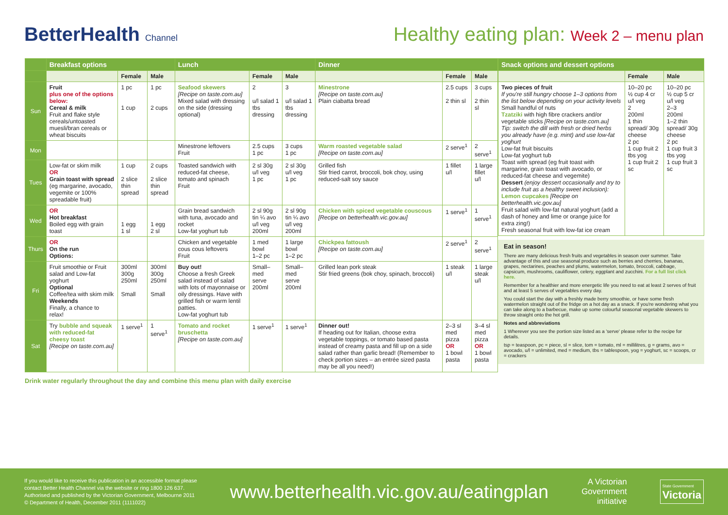BetterHealth Channel
Healthy eating plan: Week 2 – menu plan
| | Breakfast options | | | Lunch | | | Dinner | | |
| --- | --- | --- | --- | --- | --- | --- | --- | --- | --- |
| | | Female | Male | | Female | Male | | Female | Male |
| Sun | Fruit plus one of the options below: Cereal & milk Fruit and flake style cereals/untoasted muesli/bran cereals or wheat biscuits | 1 pc 1 cup | 1 pc 2 cups | Seafood skewers [Recipe on taste.com.au] Mixed salad with dressing on the side (dressing optional) | 2 u/l salad 1 tbs dressing | 3 u/l salad 1 tbs dressing | Minestrone [Recipe on taste.com.au] Plain ciabatta bread | 2.5 cups 2 thin sl | 3 cups 2 thin sl |
| Mon | | | | Minestrone leftovers Fruit | 2.5 cups 1 pc | 3 cups 1 pc | Warm roasted vegetable salad [Recipe on taste.com.au] | 2 serve<sup>1</sup> | 2 serve<sup>1</sup> |
| Tues | Low-fat or skim milk OR Grain toast with spread (eg margarine, avocado, vegemite or 100% spreadable fruit) | 1 cup 2 slice thin spread | 2 cups 2 slice thin spread | Toasted sandwich with reduced-fat cheese, tomato and spinach Fruit | 2 sl 30g u/l veg 1 pc | 2 sl 30g u/l veg 1 pc | Grilled fish Stir fried carrot, broccoli, bok choy, using reduced-salt soy sauce | 1 fillet u/l | 1 large fillet u/l |
| Wed | OR Hot breakfast Boiled egg with grain toast | 1 egg 1 sl | 1 egg 2 sl | Grain bread sandwich with tuna, avocado and rocket Low-fat yoghurt tub | 2 sl 90g tin ¼ avo u/l veg 200ml | 2 sl 90g tin ¼ avo u/l veg 200ml | Chicken with spiced vegetable couscous [Recipe on betterhealth.vic.gov.au] | 1 serve<sup>1</sup> | 1 serve<sup>1</sup> |
| Thurs | OR On the run Options: | | | Chicken and vegetable cous cous leftovers Fruit | 1 med bowl 1–2 pc | 1 large bowl 1–2 pc | Chickpea fattoush [Recipe on taste.com.au] | 2 serve<sup>1</sup> | 2 serve<sup>1</sup> |
| Fri | Fruit smoothie or Fruit salad and Low-fat yoghurt Optional Coffee/tea with skim milk Weekends Finally, a chance to relax! | 300ml 300g 250ml Small | 300ml 300g 250ml Small | Buy out! Choose a fresh Greek salad instead of salad with lots of mayonnaise or oily dressings. Have with grilled fish or warm lentil patties. Low-fat yoghurt tub | Small– med serve 200ml | Small– med serve 200ml | Grilled lean pork steak Stir fried greens (bok choy, spinach, broccoli) | 1 steak u/l | 1 large steak u/l |
| Sat | Try bubble and squeak with reduced-fat cheesy toast [Recipe on taste.com.au] | 1 serve<sup>1</sup> | 1 serve<sup>1</sup> | Tomato and rocket bruschetta [Recipe on taste.com.au] | 1 serve<sup>1</sup> | 1 serve<sup>1</sup> | Dinner out! If heading out for Italian, choose extra vegetable toppings, or tomato based pasta instead of creamy pasta and fill up on a side salad rather than garlic bread! (Remember to check portion sizes – an entrée sized pasta may be all you need!) | 2–3 sl med pizza OR 1 bowl pasta | 3–4 sl med pizza OR 1 bowl pasta |
| Snack options and dessert options | | |
| --- | --- | --- |
| | Female | Male |
| Two pieces of fruit If you're still hungry choose 1–3 options from the list below depending on your activity levels Small handful of nuts Tzatziki with high fibre crackers and/or vegetable sticks [Recipe on taste.com.au] Tip: switch the dill with fresh or dried herbs you already have (e.g. mint) and use low-fat yoghurt Low-fat fruit biscuits Low-fat yoghurt tub Toast with spread (eg fruit toast with margarine, grain toast with avocado, or reduced-fat cheese and vegemite) Dessert (enjoy dessert occasionally and try to include fruit as a healthy sweet inclusion): Lemon cupcakes [Recipe on betterhealth.vic.gov.au] Fruit salad with low-fat natural yoghurt (add a dash of honey and lime or orange juice for extra zing!) Fresh seasonal fruit with low-fat ice cream | 10–20 pc ½ cup 4 cr u/l veg 2 200ml 1 thin spread/ 30g cheese 2 pc 1 cup fruit 2 tbs yog 1 cup fruit 2 sc | 10–20 pc ½ cup 5 cr u/l veg 2–3 200ml 1–2 thin spread/ 30g cheese 2 pc 1 cup fruit 3 tbs yog 1 cup fruit 3 sc |
Eat in season!
There are many delicious fresh fruits and vegetables in season over summer. Take advantage of this and use seasonal produce such as berries and cherries, bananas, grapes, nectarines, peaches and plums, watermelon, tomato, broccoli, cabbage, capsicum, mushrooms, cauliflower, celery, eggplant and zucchini. For a full list click here.
Remember for a healthier and more energetic life you need to eat at least 2 serves of fruit and at least 5 serves of vegetables every day.
You could start the day with a freshly made berry smoothie, or have some fresh watermelon straight out of the fridge on a hot day as a snack. If you're wondering what you can take along to a barbecue, make up some colourful seasonal vegetable skewers to throw straight onto the hot grill.
Notes and abbreviations
1 Wherever you see the portion size listed as a 'serve' please refer to the recipe for details.
tsp = teaspoon, pc = piece, sl = slice, tom = tomato, ml = millilitres, g = grams, avo = avocado, u/l = unlimited, med = medium, tbs = tablespoon, yog = yoghurt, sc = scoops, cr = crackers
Drink water regularly throughout the day and combine this menu plan with daily exercise
If you would like to receive this publication in an accessible format please
contact Better Health Channel via the website or ring 1800 126 637.
Authorised and published by the Victorian Government, Melbourne 2011
© Department of Health, December 2011 (1111022)
www.betterhealth.vic.gov.au/eatingplan
A Victorian
Government
initiative
State Government
Victoria